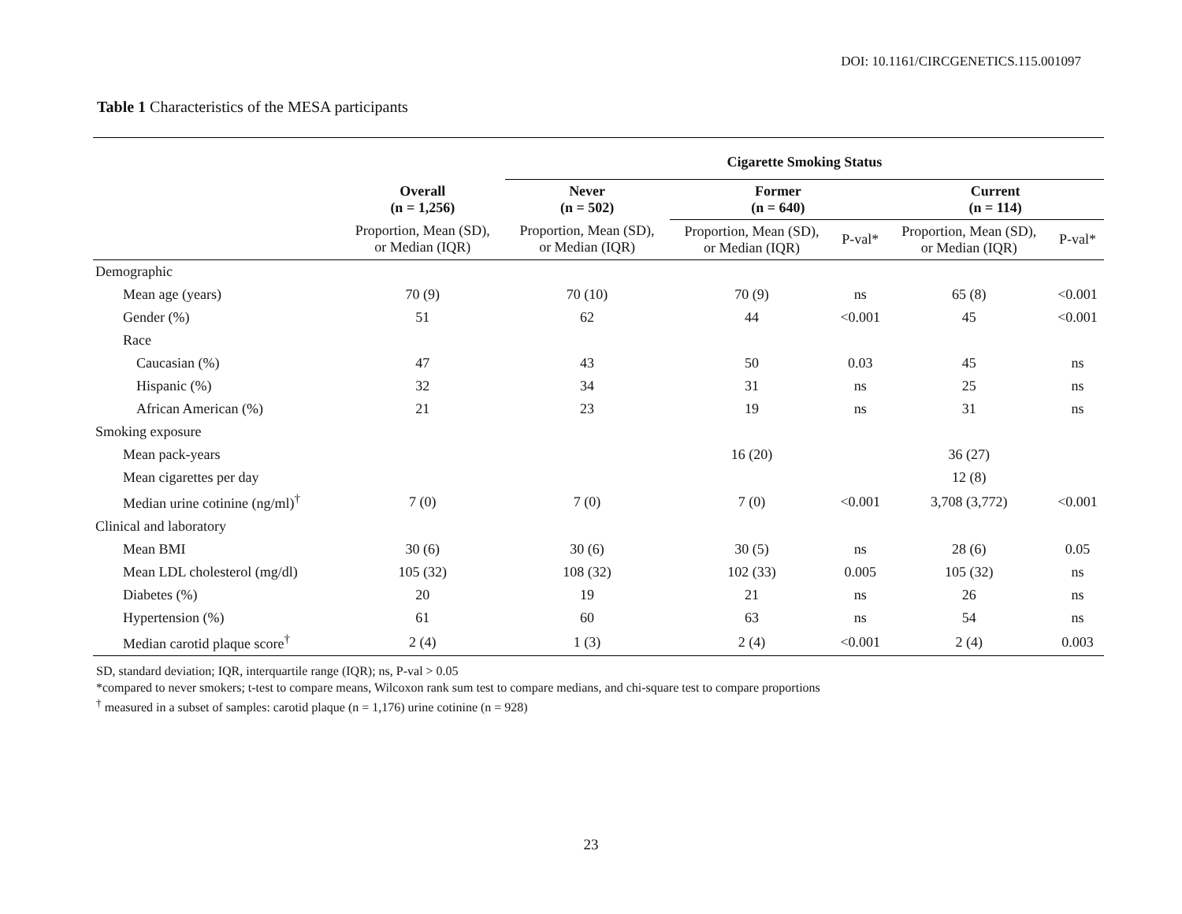DOI: 10.1161/CIRCGENETICS.115.001097
Table 1 Characteristics of the MESA participants
| | | Cigarette Smoking Status | | | | |
| --- | --- | --- | --- | --- | --- | --- |
| | Overall (n = 1,256) | Never (n = 502) | Former (n = 640) | | Current (n = 114) | |
| | Proportion, Mean (SD), or Median (IQR) | Proportion, Mean (SD), or Median (IQR) | Proportion, Mean (SD), or Median (IQR) | P-val* | Proportion, Mean (SD), or Median (IQR) | P-val* |
| Demographic | | | | | | |
| Mean age (years) | 70 (9) | 70 (10) | 70 (9) | ns | 65 (8) | <0.001 |
| Gender (%) | 51 | 62 | 44 | <0.001 | 45 | <0.001 |
| Race | | | | | | |
| Caucasian (%) | 47 | 43 | 50 | 0.03 | 45 | ns |
| Hispanic (%) | 32 | 34 | 31 | ns | 25 | ns |
| African American (%) | 21 | 23 | 19 | ns | 31 | ns |
| Smoking exposure | | | | | | |
| Mean pack-years | | | 16 (20) | | 36 (27) | |
| Mean cigarettes per day | | | | | 12 (8) | |
| Median urine cotinine (ng/ml)<sup>†</sup> | 7 (0) | 7 (0) | 7 (0) | <0.001 | 3,708 (3,772) | <0.001 |
| Clinical and laboratory | | | | | | |
| Mean BMI | 30 (6) | 30 (6) | 30 (5) | ns | 28 (6) | 0.05 |
| Mean LDL cholesterol (mg/dl) | 105 (32) | 108 (32) | 102 (33) | 0.005 | 105 (32) | ns |
| Diabetes (%) | 20 | 19 | 21 | ns | 26 | ns |
| Hypertension (%) | 61 | 60 | 63 | ns | 54 | ns |
| Median carotid plaque score<sup>†</sup> | 2 (4) | 1 (3) | 2 (4) | <0.001 | 2 (4) | 0.003 |
SD, standard deviation; IQR, interquartile range (IQR); ns, P-val > 0.05
*compared to never smokers; t-test to compare means, Wilcoxon rank sum test to compare medians, and chi-square test to compare proportions
<sup>†</sup> measured in a subset of samples: carotid plaque (n = 1,176) urine cotinine (n = 928)
23